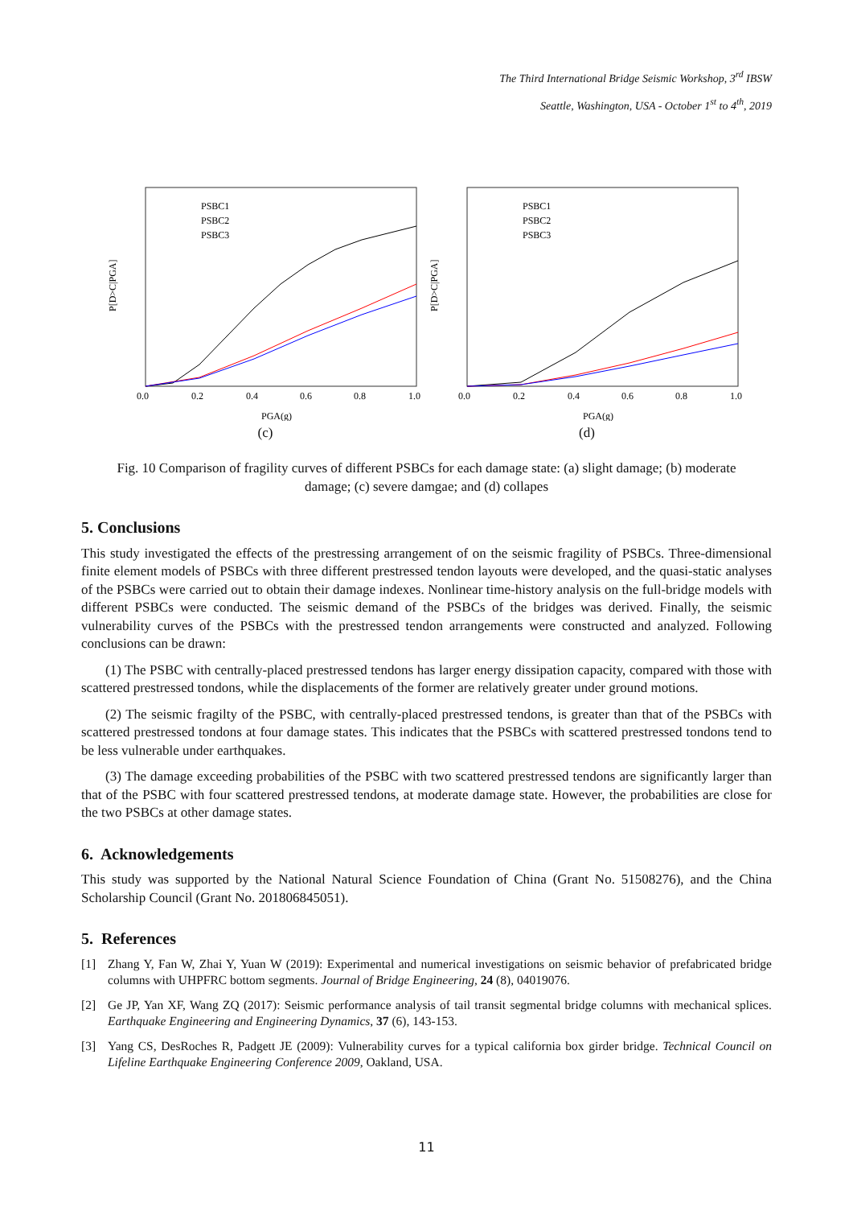The Third International Bridge Seismic Workshop, 3<sup>rd</sup> IBSW
Seattle, Washington, USA - October 1<sup>st</sup> to 4<sup>th</sup>, 2019
P[D>C|PGA]
PSBC1
PSBC2
PSBC3
0.0
0.2
0.4
0.6
0.8
1.0
PGA(g)
(c)
P[D>C|PGA]
PSBC1
PSBC2
PSBC3
0.0
0.2
0.4
0.6
0.8
1.0
PGA(g)
(d)
Fig. 10 Comparison of fragility curves of different PSBCs for each damage state: (a) slight damage; (b) moderate damage; (c) severe damgae; and (d) collapes
5. Conclusions
This study investigated the effects of the prestressing arrangement of on the seismic fragility of PSBCs. Three-dimensional finite element models of PSBCs with three different prestressed tendon layouts were developed, and the quasi-static analyses of the PSBCs were carried out to obtain their damage indexes. Nonlinear time-history analysis on the full-bridge models with different PSBCs were conducted. The seismic demand of the PSBCs of the bridges was derived. Finally, the seismic vulnerability curves of the PSBCs with the prestressed tendon arrangements were constructed and analyzed. Following conclusions can be drawn:
(1) The PSBC with centrally-placed prestressed tendons has larger energy dissipation capacity, compared with those with scattered prestressed tondons, while the displacements of the former are relatively greater under ground motions.
(2) The seismic fragilty of the PSBC, with centrally-placed prestressed tendons, is greater than that of the PSBCs with scattered prestressed tondons at four damage states. This indicates that the PSBCs with scattered prestressed tondons tend to be less vulnerable under earthquakes.
(3) The damage exceeding probabilities of the PSBC with two scattered prestressed tendons are significantly larger than that of the PSBC with four scattered prestressed tendons, at moderate damage state. However, the probabilities are close for the two PSBCs at other damage states.
6. Acknowledgements
This study was supported by the National Natural Science Foundation of China (Grant No. 51508276), and the China Scholarship Council (Grant No. 201806845051).
5. References
[1] Zhang Y, Fan W, Zhai Y, Yuan W (2019): Experimental and numerical investigations on seismic behavior of prefabricated bridge columns with UHPFRC bottom segments. Journal of Bridge Engineering, 24 (8), 04019076.
[2] Ge JP, Yan XF, Wang ZQ (2017): Seismic performance analysis of tail transit segmental bridge columns with mechanical splices. Earthquake Engineering and Engineering Dynamics, 37 (6), 143-153.
[3] Yang CS, DesRoches R, Padgett JE (2009): Vulnerability curves for a typical california box girder bridge. Technical Council on Lifeline Earthquake Engineering Conference 2009, Oakland, USA.
11